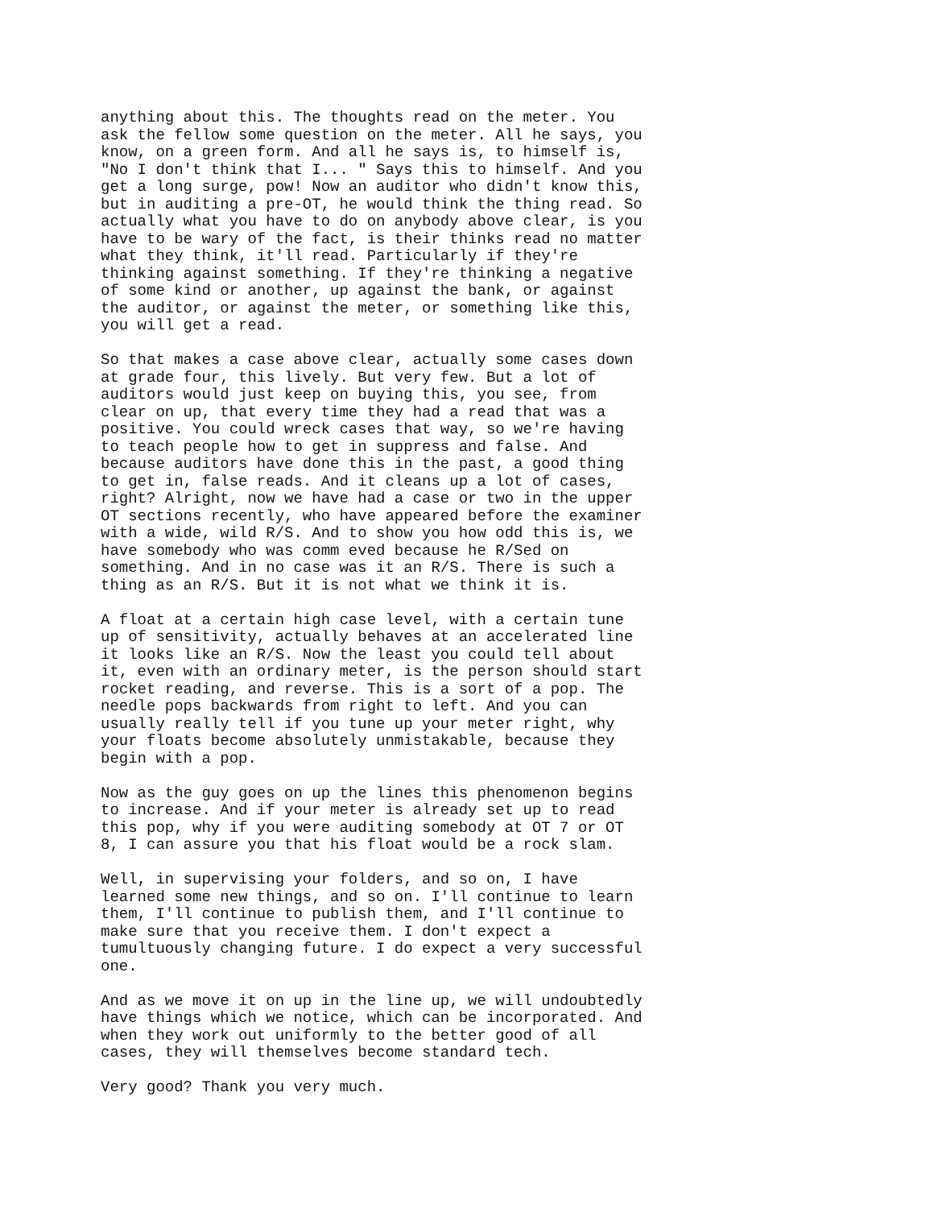anything about this. The thoughts read on the meter. You ask the fellow some question on the meter. All he says, you know, on a green form. And all he says is, to himself is, "No I don't think that I... " Says this to himself. And you get a long surge, pow! Now an auditor who didn't know this, but in auditing a pre-OT, he would think the thing read. So actually what you have to do on anybody above clear, is you have to be wary of the fact, is their thinks read no matter what they think, it'll read. Particularly if they're thinking against something. If they're thinking a negative of some kind or another, up against the bank, or against the auditor, or against the meter, or something like this, you will get a read.
So that makes a case above clear, actually some cases down at grade four, this lively. But very few. But a lot of auditors would just keep on buying this, you see, from clear on up, that every time they had a read that was a positive. You could wreck cases that way, so we're having to teach people how to get in suppress and false. And because auditors have done this in the past, a good thing to get in, false reads. And it cleans up a lot of cases, right? Alright, now we have had a case or two in the upper OT sections recently, who have appeared before the examiner with a wide, wild R/S. And to show you how odd this is, we have somebody who was comm eved because he R/Sed on something. And in no case was it an R/S. There is such a thing as an R/S. But it is not what we think it is.
A float at a certain high case level, with a certain tune up of sensitivity, actually behaves at an accelerated line it looks like an R/S. Now the least you could tell about it, even with an ordinary meter, is the person should start rocket reading, and reverse. This is a sort of a pop. The needle pops backwards from right to left. And you can usually really tell if you tune up your meter right, why your floats become absolutely unmistakable, because they begin with a pop.
Now as the guy goes on up the lines this phenomenon begins to increase. And if your meter is already set up to read this pop, why if you were auditing somebody at OT 7 or OT 8, I can assure you that his float would be a rock slam.
Well, in supervising your folders, and so on, I have learned some new things, and so on. I'll continue to learn them, I'll continue to publish them, and I'll continue to make sure that you receive them. I don't expect a tumultuously changing future. I do expect a very successful one.
And as we move it on up in the line up, we will undoubtedly have things which we notice, which can be incorporated. And when they work out uniformly to the better good of all cases, they will themselves become standard tech.
Very good? Thank you very much.